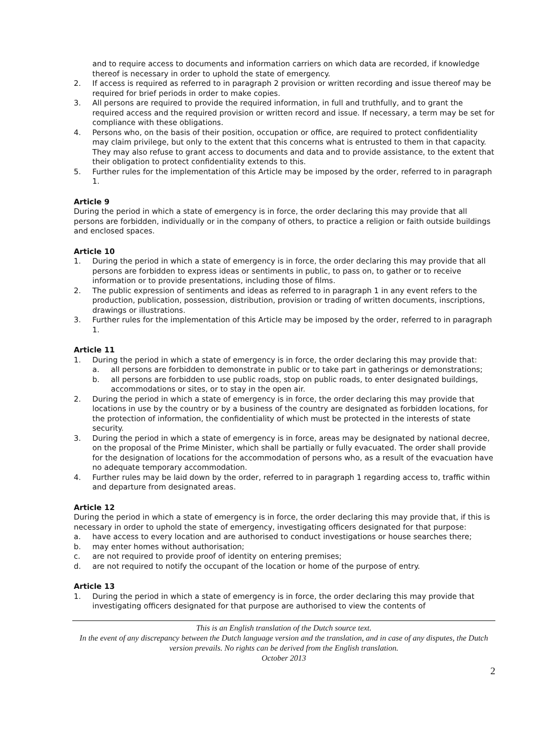and to require access to documents and information carriers on which data are recorded, if knowledge thereof is necessary in order to uphold the state of emergency.
2. If access is required as referred to in paragraph 2 provision or written recording and issue thereof may be required for brief periods in order to make copies.
3. All persons are required to provide the required information, in full and truthfully, and to grant the required access and the required provision or written record and issue. If necessary, a term may be set for compliance with these obligations.
4. Persons who, on the basis of their position, occupation or office, are required to protect confidentiality may claim privilege, but only to the extent that this concerns what is entrusted to them in that capacity. They may also refuse to grant access to documents and data and to provide assistance, to the extent that their obligation to protect confidentiality extends to this.
5. Further rules for the implementation of this Article may be imposed by the order, referred to in paragraph 1.
Article 9
During the period in which a state of emergency is in force, the order declaring this may provide that all persons are forbidden, individually or in the company of others, to practice a religion or faith outside buildings and enclosed spaces.
Article 10
1. During the period in which a state of emergency is in force, the order declaring this may provide that all persons are forbidden to express ideas or sentiments in public, to pass on, to gather or to receive information or to provide presentations, including those of films.
2. The public expression of sentiments and ideas as referred to in paragraph 1 in any event refers to the production, publication, possession, distribution, provision or trading of written documents, inscriptions, drawings or illustrations.
3. Further rules for the implementation of this Article may be imposed by the order, referred to in paragraph 1.
Article 11
1. During the period in which a state of emergency is in force, the order declaring this may provide that:
a. all persons are forbidden to demonstrate in public or to take part in gatherings or demonstrations;
b. all persons are forbidden to use public roads, stop on public roads, to enter designated buildings, accommodations or sites, or to stay in the open air.
2. During the period in which a state of emergency is in force, the order declaring this may provide that locations in use by the country or by a business of the country are designated as forbidden locations, for the protection of information, the confidentiality of which must be protected in the interests of state security.
3. During the period in which a state of emergency is in force, areas may be designated by national decree, on the proposal of the Prime Minister, which shall be partially or fully evacuated. The order shall provide for the designation of locations for the accommodation of persons who, as a result of the evacuation have no adequate temporary accommodation.
4. Further rules may be laid down by the order, referred to in paragraph 1 regarding access to, traffic within and departure from designated areas.
Article 12
During the period in which a state of emergency is in force, the order declaring this may provide that, if this is necessary in order to uphold the state of emergency, investigating officers designated for that purpose:
a. have access to every location and are authorised to conduct investigations or house searches there;
b. may enter homes without authorisation;
c. are not required to provide proof of identity on entering premises;
d. are not required to notify the occupant of the location or home of the purpose of entry.
Article 13
1. During the period in which a state of emergency is in force, the order declaring this may provide that investigating officers designated for that purpose are authorised to view the contents of
This is an English translation of the Dutch source text.
In the event of any discrepancy between the Dutch language version and the translation, and in case of any disputes, the Dutch version prevails. No rights can be derived from the English translation.
October 2013
2